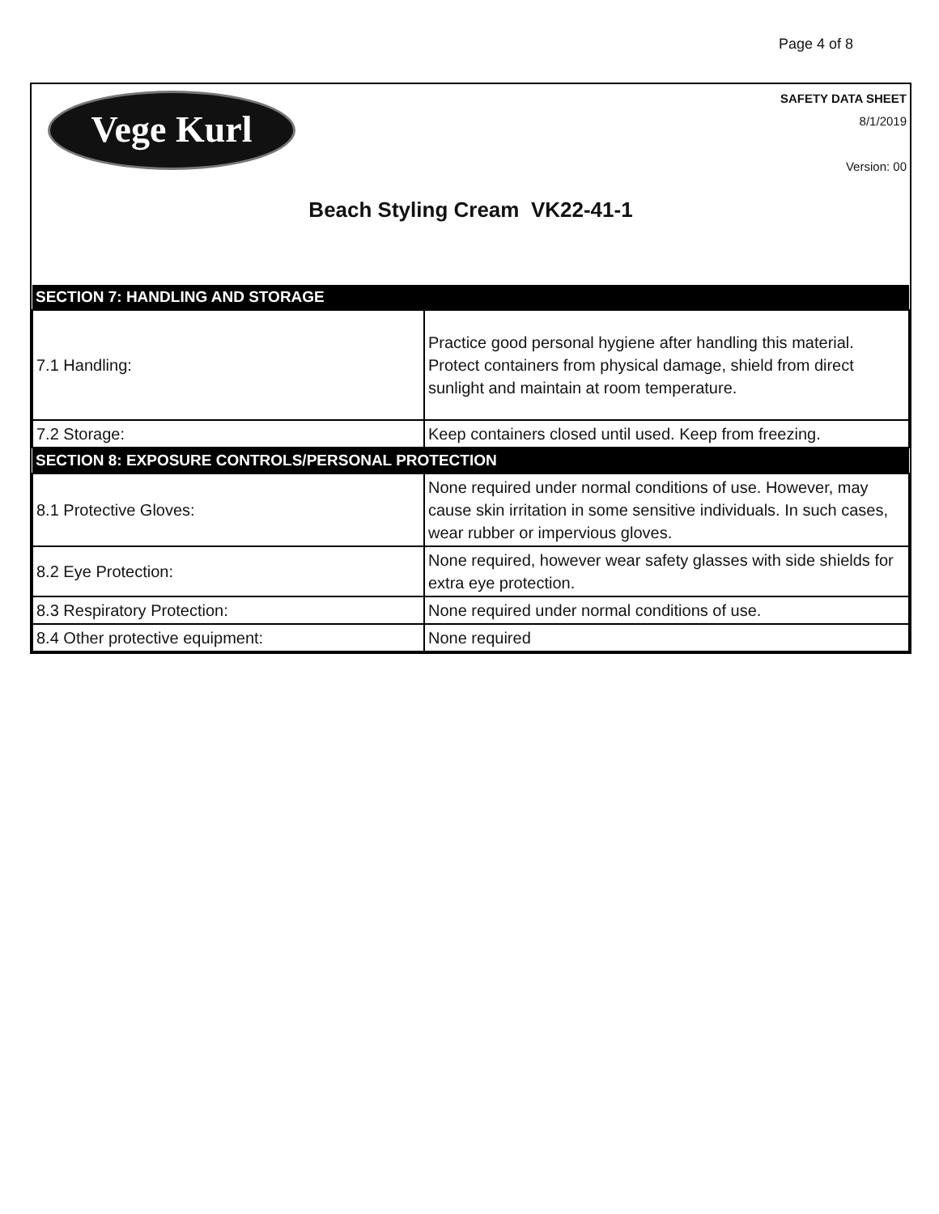Page 4 of 8
Vege Kurl
SAFETY DATA SHEET
8/1/2019
Version: 00
Beach Styling Cream VK22-41-1
| SECTION 7: HANDLING AND STORAGE | |
| --- | --- |
| 7.1 Handling: | Practice good personal hygiene after handling this material. Protect containers from physical damage, shield from direct sunlight and maintain at room temperature. |
| 7.2 Storage: | Keep containers closed until used. Keep from freezing. |
| SECTION 8: EXPOSURE CONTROLS/PERSONAL PROTECTION | |
| 8.1 Protective Gloves: | None required under normal conditions of use. However, may cause skin irritation in some sensitive individuals. In such cases, wear rubber or impervious gloves. |
| 8.2 Eye Protection: | None required, however wear safety glasses with side shields for extra eye protection. |
| 8.3 Respiratory Protection: | None required under normal conditions of use. |
| 8.4 Other protective equipment: | None required |